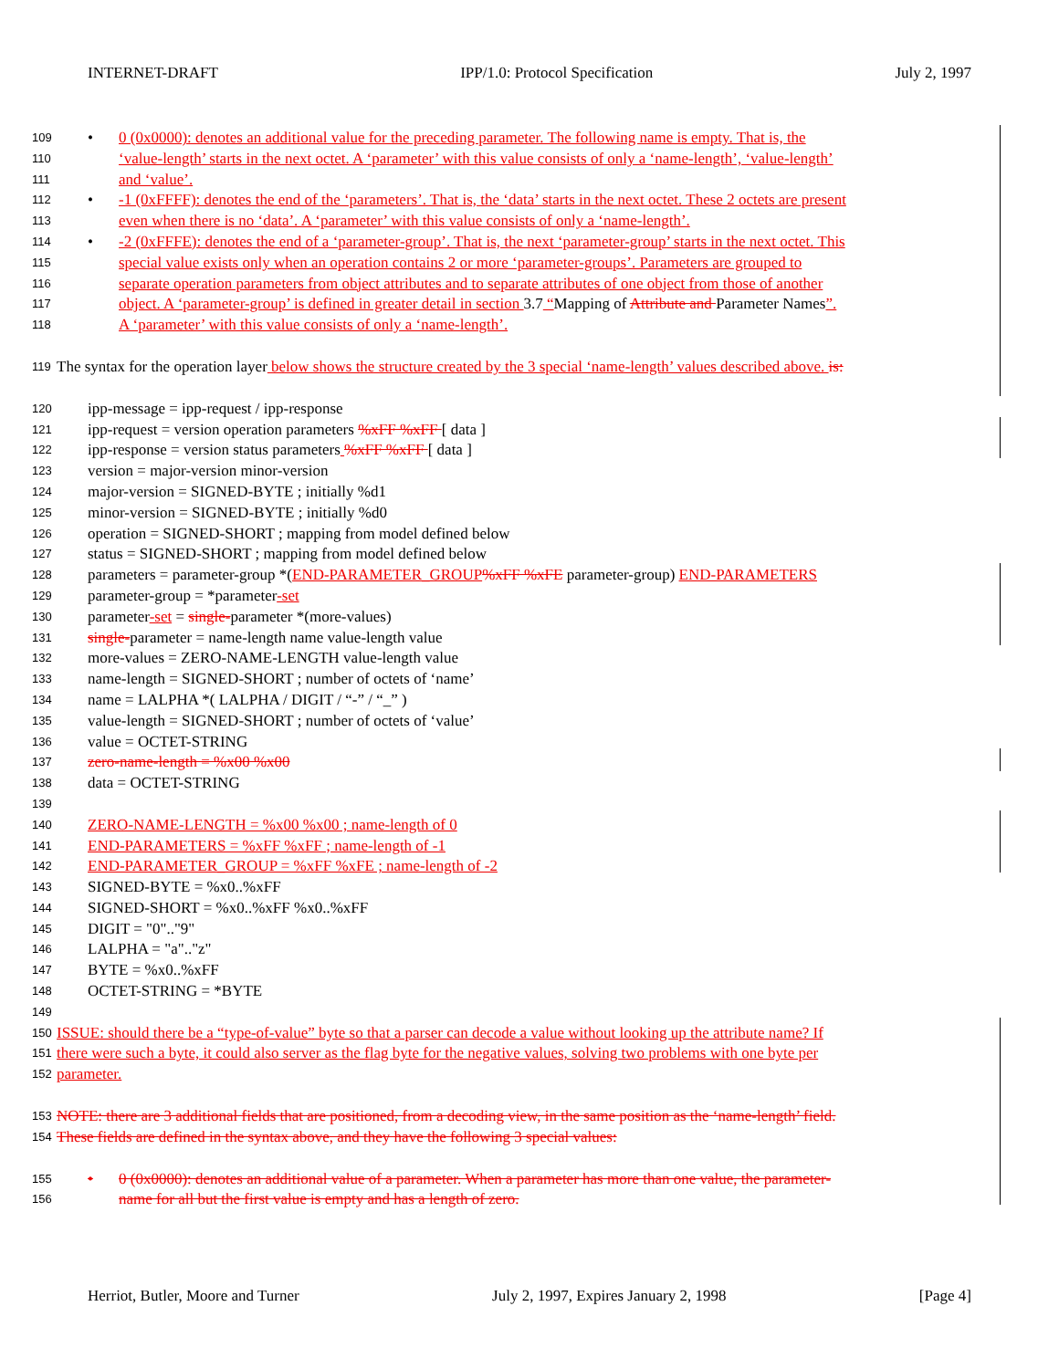INTERNET-DRAFT IPP/1.0: Protocol Specification July 2, 1997
109 • 0 (0x0000): denotes an additional value for the preceding parameter. The following name is empty. That is, the
110 ‘value-length’ starts in the next octet. A ‘parameter’ with this value consists of only a ‘name-length’, ‘value-length’
111 and ‘value’.
112 • -1 (0xFFFF): denotes the end of the ‘parameters’. That is, the ‘data’ starts in the next octet. These 2 octets are present
113 even when there is no ‘data’. A ‘parameter’ with this value consists of only a ‘name-length’.
114 • -2 (0xFFFE): denotes the end of a ‘parameter-group’. That is, the next ‘parameter-group’ starts in the next octet. This
115 special value exists only when an operation contains 2 or more ‘parameter-groups’. Parameters are grouped to
116 separate operation parameters from object attributes and to separate attributes of one object from those of another
117 object. A ‘parameter-group’ is defined in greater detail in section 3.7 “Mapping of Attribute and Parameter Names”.
118 A ‘parameter’ with this value consists of only a ‘name-length’.
119 The syntax for the operation layer below shows the structure created by the 3 special ‘name-length’ values described above. is:
120 ipp-message = ipp-request / ipp-response
121 ipp-request = version operation parameters %xFF %xFF [ data ]
122 ipp-response = version status parameters %xFF %xFF [ data ]
123 version = major-version minor-version
124 major-version = SIGNED-BYTE ; initially %d1
125 minor-version = SIGNED-BYTE ; initially %d0
126 operation = SIGNED-SHORT ; mapping from model defined below
127 status = SIGNED-SHORT ; mapping from model defined below
128 parameters = parameter-group *(END-PARAMETER_GROUP%xFF %xFE parameter-group) END-PARAMETERS
129 parameter-group = *parameter-set
130 parameter-set = single-parameter *(more-values)
131 single-parameter = name-length name value-length value
132 more-values = ZERO-NAME-LENGTH value-length value
133 name-length = SIGNED-SHORT ; number of octets of ‘name’
134 name = LALPHA *( LALPHA / DIGIT / “-” / “_” )
135 value-length = SIGNED-SHORT ; number of octets of ‘value’
136 value = OCTET-STRING
137 zero-name-length = %x00 %x00
138 data = OCTET-STRING
139
140 ZERO-NAME-LENGTH = %x00 %x00 ; name-length of 0
141 END-PARAMETERS = %xFF %xFF ; name-length of -1
142 END-PARAMETER_GROUP = %xFF %xFE ; name-length of -2
143 SIGNED-BYTE = %x0..%xFF
144 SIGNED-SHORT = %x0..%xFF %x0..%xFF
145 DIGIT = "0".."9"
146 LALPHA = "a".."z"
147 BYTE = %x0..%xFF
148 OCTET-STRING = *BYTE
149
150 ISSUE: should there be a “type-of-value” byte so that a parser can decode a value without looking up the attribute name? If
151 there were such a byte, it could also server as the flag byte for the negative values, solving two problems with one byte per
152 parameter.
153 NOTE: there are 3 additional fields that are positioned, from a decoding view, in the same position as the ‘name-length’ field.
154 These fields are defined in the syntax above, and they have the following 3 special values:
155 • 0 (0x0000): denotes an additional value of a parameter. When a parameter has more than one value, the parameter-
156 name for all but the first value is empty and has a length of zero.
Herriot, Butler, Moore and Turner July 2, 1997, Expires January 2, 1998 [Page 4]